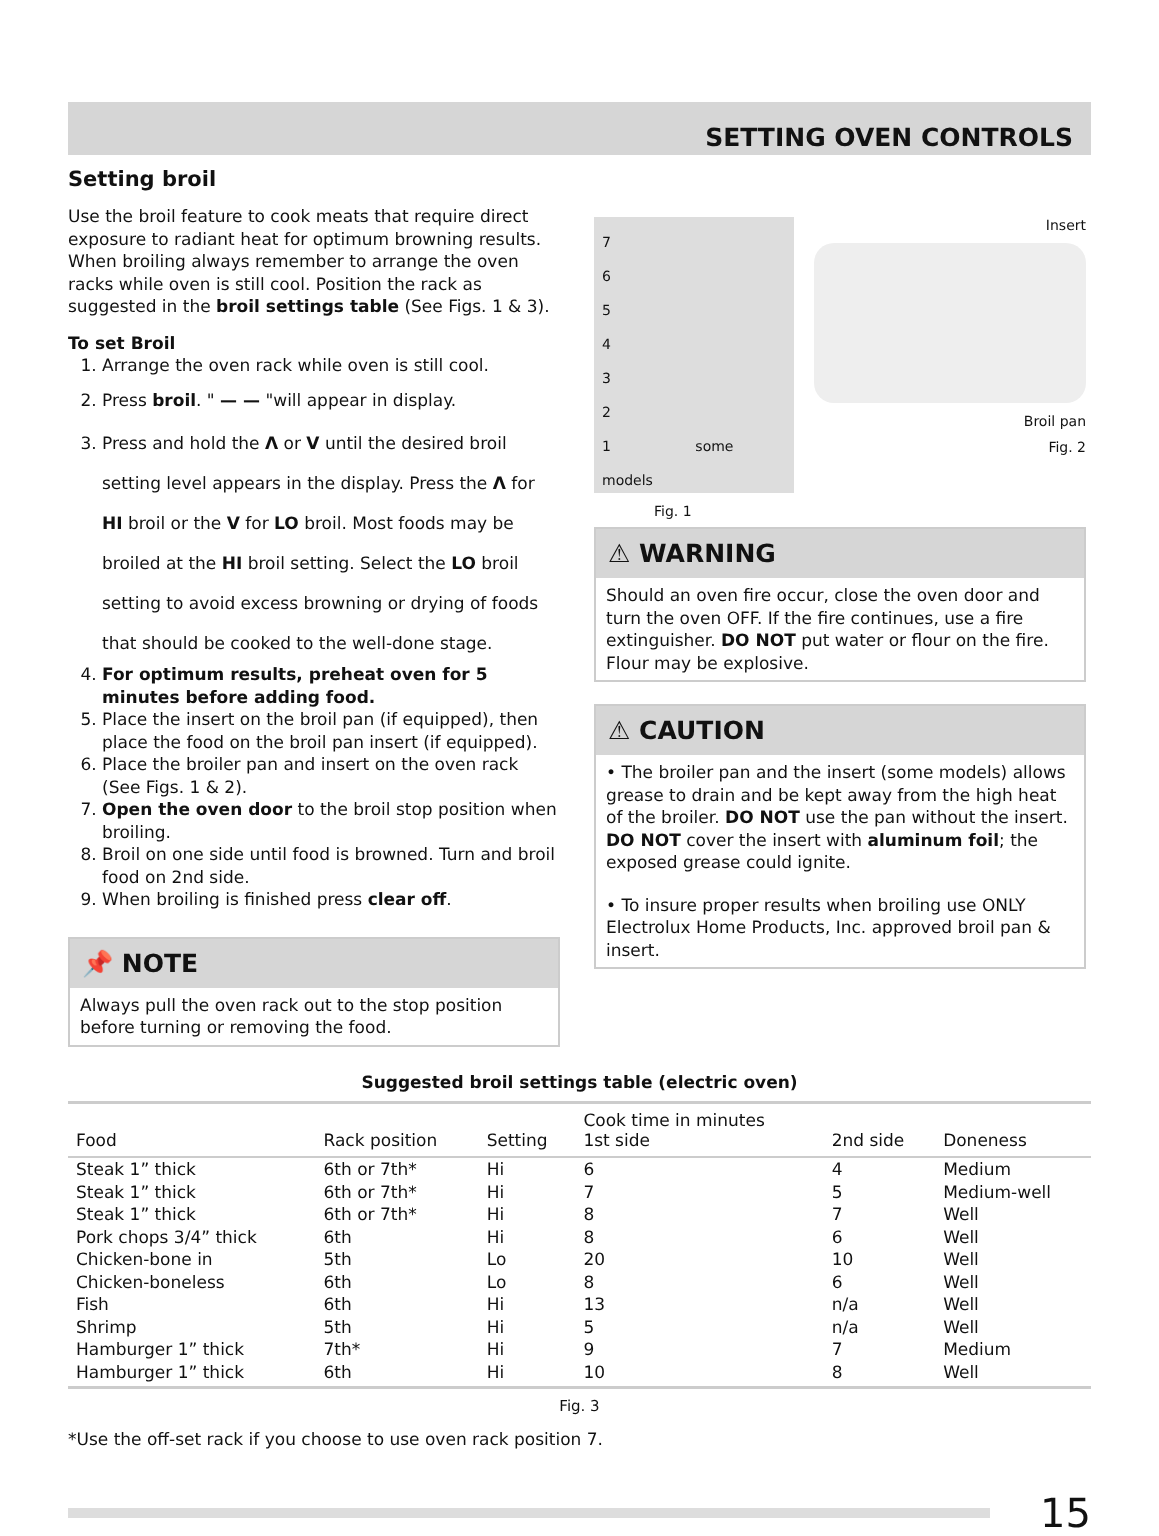SETTING OVEN CONTROLS
Setting broil
Use the broil feature to cook meats that require direct exposure to radiant heat for optimum browning results. When broiling always remember to arrange the oven racks while oven is still cool. Position the rack as suggested in the broil settings table (See Figs. 1 & 3).
To set Broil
1. Arrange the oven rack while oven is still cool.
2. Press broil. " — — "will appear in display.
3. Press and hold the Λ or V until the desired broil setting level appears in the display. Press the Λ for HI broil or the V for LO broil. Most foods may be broiled at the HI broil setting. Select the LO broil setting to avoid excess browning or drying of foods that should be cooked to the well-done stage.
4. For optimum results, preheat oven for 5 minutes before adding food.
5. Place the insert on the broil pan (if equipped), then place the food on the broil pan insert (if equipped).
6. Place the broiler pan and insert on the oven rack (See Figs. 1 & 2).
7. Open the oven door to the broil stop position when broiling.
8. Broil on one side until food is browned. Turn and broil food on 2nd side.
9. When broiling is finished press clear off.
📌 NOTE
Always pull the oven rack out to the stop position before turning or removing the food.
7
6
5
4
3
2
1 some models
Fig. 1
Insert
Broil pan
Fig. 2
⚠ WARNING
Should an oven fire occur, close the oven door and turn the oven OFF. If the fire continues, use a fire extinguisher. DO NOT put water or flour on the fire. Flour may be explosive.
⚠ CAUTION
• The broiler pan and the insert (some models) allows grease to drain and be kept away from the high heat of the broiler. DO NOT use the pan without the insert. DO NOT cover the insert with aluminum foil; the exposed grease could ignite.
• To insure proper results when broiling use ONLY Electrolux Home Products, Inc. approved broil pan & insert.
Suggested broil settings table (electric oven)
| Food | Rack position | Setting | Cook time in minutes 1st side | 2nd side | Doneness |
| --- | --- | --- | --- | --- | --- |
| Steak 1” thick | 6th or 7th* | Hi | 6 | 4 | Medium |
| Steak 1” thick | 6th or 7th* | Hi | 7 | 5 | Medium-well |
| Steak 1” thick | 6th or 7th* | Hi | 8 | 7 | Well |
| Pork chops 3/4” thick | 6th | Hi | 8 | 6 | Well |
| Chicken-bone in | 5th | Lo | 20 | 10 | Well |
| Chicken-boneless | 6th | Lo | 8 | 6 | Well |
| Fish | 6th | Hi | 13 | n/a | Well |
| Shrimp | 5th | Hi | 5 | n/a | Well |
| Hamburger 1” thick | 7th* | Hi | 9 | 7 | Medium |
| Hamburger 1” thick | 6th | Hi | 10 | 8 | Well |
Fig. 3
*Use the off-set rack if you choose to use oven rack position 7.
15